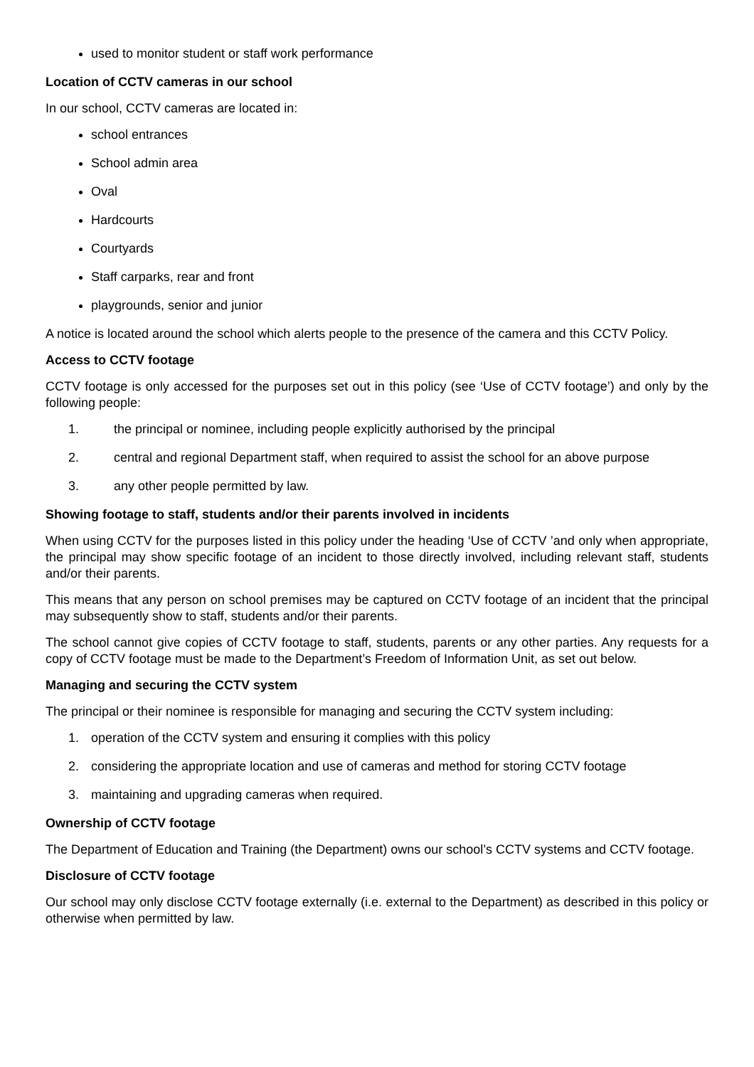used to monitor student or staff work performance
Location of CCTV cameras in our school
In our school, CCTV cameras are located in:
school entrances
School admin area
Oval
Hardcourts
Courtyards
Staff carparks, rear and front
playgrounds, senior and junior
A notice is located around the school which alerts people to the presence of the camera and this CCTV Policy.
Access to CCTV footage
CCTV footage is only accessed for the purposes set out in this policy (see ‘Use of CCTV footage’) and only by the following people:
1. the principal or nominee, including people explicitly authorised by the principal
2. central and regional Department staff, when required to assist the school for an above purpose
3. any other people permitted by law.
Showing footage to staff, students and/or their parents involved in incidents
When using CCTV for the purposes listed in this policy under the heading ‘Use of CCTV ’and only when appropriate, the principal may show specific footage of an incident to those directly involved, including relevant staff, students and/or their parents.
This means that any person on school premises may be captured on CCTV footage of an incident that the principal may subsequently show to staff, students and/or their parents.
The school cannot give copies of CCTV footage to staff, students, parents or any other parties. Any requests for a copy of CCTV footage must be made to the Department’s Freedom of Information Unit, as set out below.
Managing and securing the CCTV system
The principal or their nominee is responsible for managing and securing the CCTV system including:
1. operation of the CCTV system and ensuring it complies with this policy
2. considering the appropriate location and use of cameras and method for storing CCTV footage
3. maintaining and upgrading cameras when required.
Ownership of CCTV footage
The Department of Education and Training (the Department) owns our school’s CCTV systems and CCTV footage.
Disclosure of CCTV footage
Our school may only disclose CCTV footage externally (i.e. external to the Department) as described in this policy or otherwise when permitted by law.